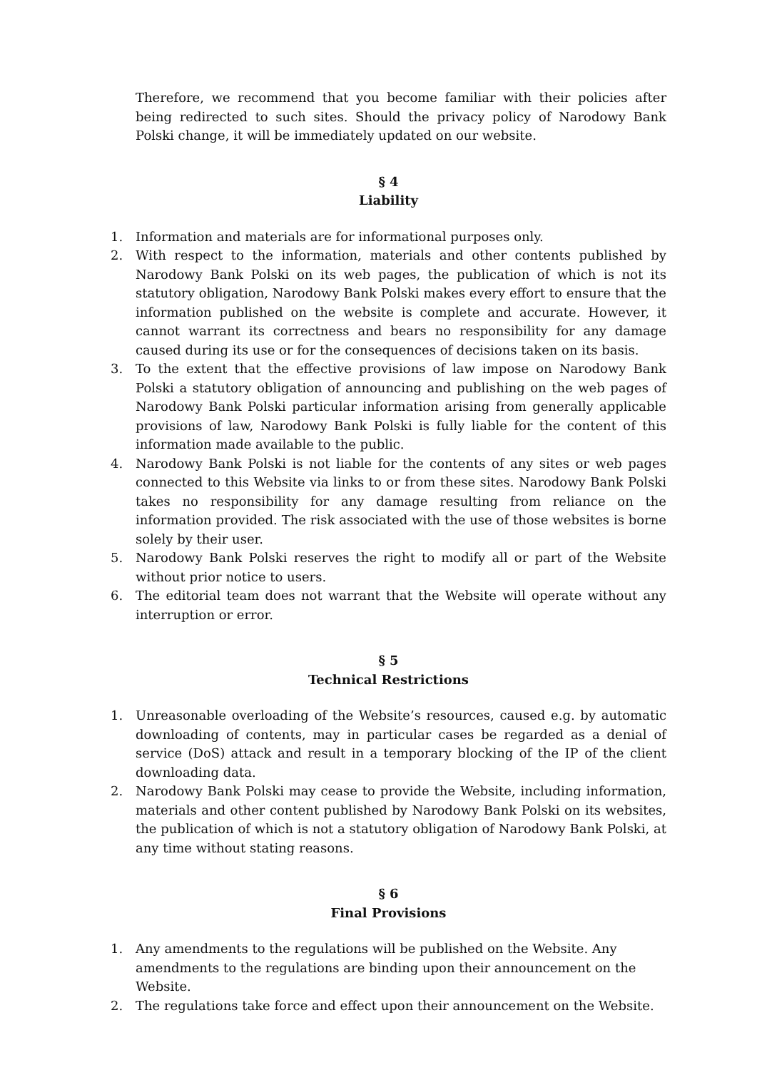Therefore, we recommend that you become familiar with their policies after being redirected to such sites. Should the privacy policy of Narodowy Bank Polski change, it will be immediately updated on our website.
§ 4
Liability
1. Information and materials are for informational purposes only.
2. With respect to the information, materials and other contents published by Narodowy Bank Polski on its web pages, the publication of which is not its statutory obligation, Narodowy Bank Polski makes every effort to ensure that the information published on the website is complete and accurate. However, it cannot warrant its correctness and bears no responsibility for any damage caused during its use or for the consequences of decisions taken on its basis.
3. To the extent that the effective provisions of law impose on Narodowy Bank Polski a statutory obligation of announcing and publishing on the web pages of Narodowy Bank Polski particular information arising from generally applicable provisions of law, Narodowy Bank Polski is fully liable for the content of this information made available to the public.
4. Narodowy Bank Polski is not liable for the contents of any sites or web pages connected to this Website via links to or from these sites. Narodowy Bank Polski takes no responsibility for any damage resulting from reliance on the information provided. The risk associated with the use of those websites is borne solely by their user.
5. Narodowy Bank Polski reserves the right to modify all or part of the Website without prior notice to users.
6. The editorial team does not warrant that the Website will operate without any interruption or error.
§ 5
Technical Restrictions
1. Unreasonable overloading of the Website’s resources, caused e.g. by automatic downloading of contents, may in particular cases be regarded as a denial of service (DoS) attack and result in a temporary blocking of the IP of the client downloading data.
2. Narodowy Bank Polski may cease to provide the Website, including information, materials and other content published by Narodowy Bank Polski on its websites, the publication of which is not a statutory obligation of Narodowy Bank Polski, at any time without stating reasons.
§ 6
Final Provisions
1. Any amendments to the regulations will be published on the Website. Any amendments to the regulations are binding upon their announcement on the Website.
2. The regulations take force and effect upon their announcement on the Website.